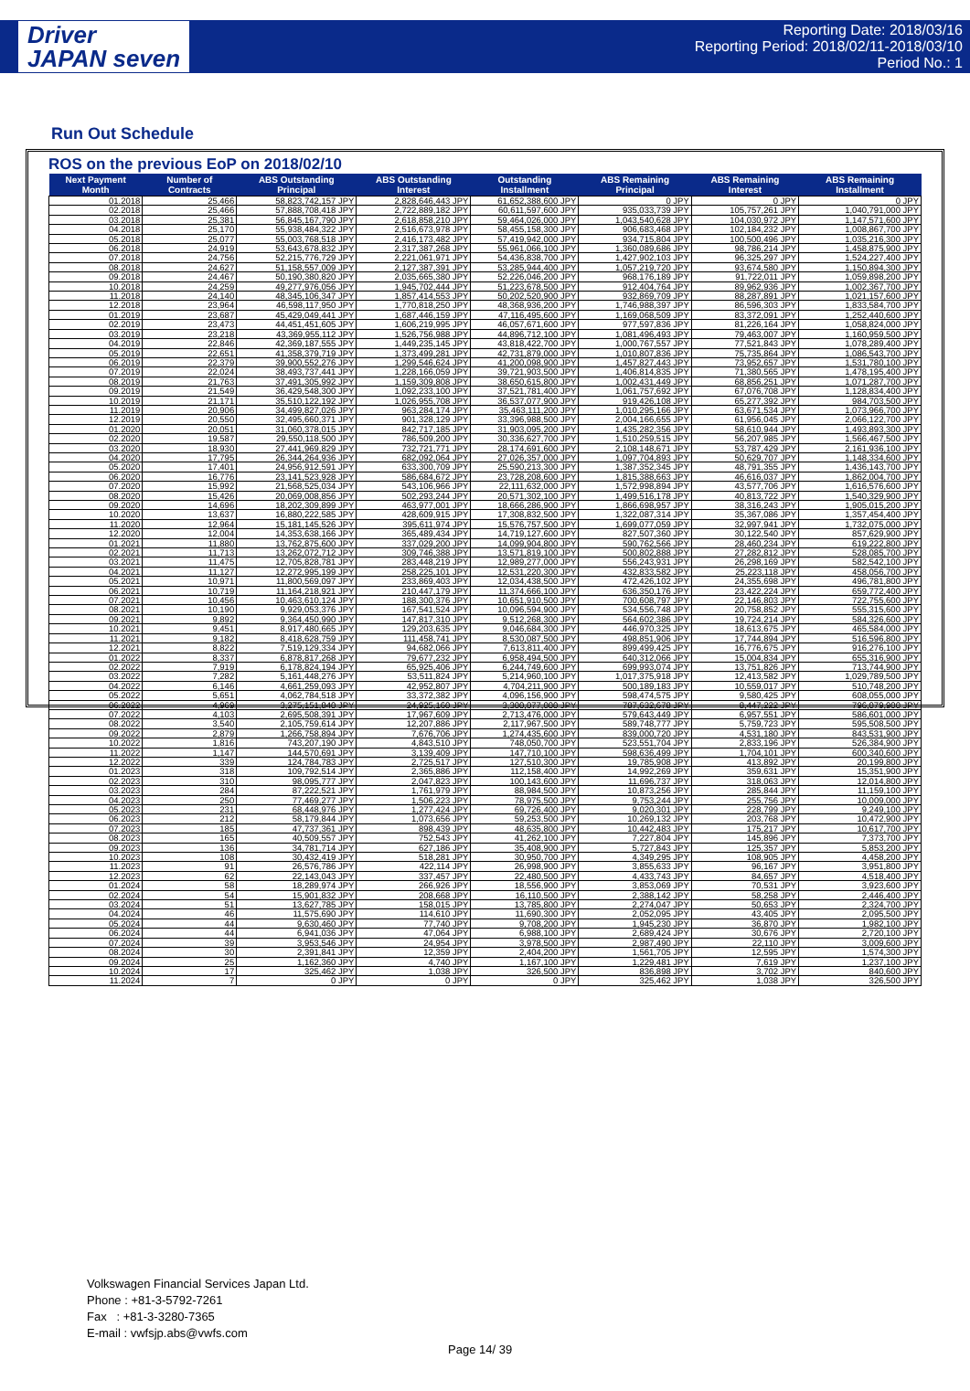Driver
JAPAN seven
Reporting Date: 2018/03/16
Reporting Period: 2018/02/11-2018/03/10
Period No.: 1
Run Out Schedule
ROS on the previous EoP on 2018/02/10
| Next Payment Month | Number of Contracts | ABS Outstanding Principal | ABS Outstanding Interest | Outstanding Installment | ABS Remaining Principal | ABS Remaining Interest | ABS Remaining Installment |
| --- | --- | --- | --- | --- | --- | --- | --- |
| 01.2018 | 25,466 | 58,823,742,157 JPY | 2,828,646,443 JPY | 61,652,388,600 JPY | 0 JPY | 0 JPY | 0 JPY |
| 02.2018 | 25,466 | 57,888,708,418 JPY | 2,722,889,182 JPY | 60,611,597,600 JPY | 935,033,739 JPY | 105,757,261 JPY | 1,040,791,000 JPY |
| 03.2018 | 25,381 | 56,845,167,790 JPY | 2,618,858,210 JPY | 59,464,026,000 JPY | 1,043,540,628 JPY | 104,030,972 JPY | 1,147,571,600 JPY |
| 04.2018 | 25,170 | 55,938,484,322 JPY | 2,516,673,978 JPY | 58,455,158,300 JPY | 906,683,468 JPY | 102,184,232 JPY | 1,008,867,700 JPY |
| 05.2018 | 25,077 | 55,003,768,518 JPY | 2,416,173,482 JPY | 57,419,942,000 JPY | 934,715,804 JPY | 100,500,496 JPY | 1,035,216,300 JPY |
| 06.2018 | 24,919 | 53,643,678,832 JPY | 2,317,387,268 JPY | 55,961,066,100 JPY | 1,360,089,686 JPY | 98,786,214 JPY | 1,458,875,900 JPY |
| 07.2018 | 24,756 | 52,215,776,729 JPY | 2,221,061,971 JPY | 54,436,838,700 JPY | 1,427,902,103 JPY | 96,325,297 JPY | 1,524,227,400 JPY |
| 08.2018 | 24,627 | 51,158,557,009 JPY | 2,127,387,391 JPY | 53,285,944,400 JPY | 1,057,219,720 JPY | 93,674,580 JPY | 1,150,894,300 JPY |
| 09.2018 | 24,467 | 50,190,380,820 JPY | 2,035,665,380 JPY | 52,226,046,200 JPY | 968,176,189 JPY | 91,722,011 JPY | 1,059,898,200 JPY |
| 10.2018 | 24,259 | 49,277,976,056 JPY | 1,945,702,444 JPY | 51,223,678,500 JPY | 912,404,764 JPY | 89,962,936 JPY | 1,002,367,700 JPY |
| 11.2018 | 24,140 | 48,345,106,347 JPY | 1,857,414,553 JPY | 50,202,520,900 JPY | 932,869,709 JPY | 88,287,891 JPY | 1,021,157,600 JPY |
| 12.2018 | 23,964 | 46,598,117,950 JPY | 1,770,818,250 JPY | 48,368,936,200 JPY | 1,746,988,397 JPY | 86,596,303 JPY | 1,833,584,700 JPY |
| 01.2019 | 23,687 | 45,429,049,441 JPY | 1,687,446,159 JPY | 47,116,495,600 JPY | 1,169,068,509 JPY | 83,372,091 JPY | 1,252,440,600 JPY |
| 02.2019 | 23,473 | 44,451,451,605 JPY | 1,606,219,995 JPY | 46,057,671,600 JPY | 977,597,836 JPY | 81,226,164 JPY | 1,058,824,000 JPY |
| 03.2019 | 23,218 | 43,369,955,112 JPY | 1,526,756,988 JPY | 44,896,712,100 JPY | 1,081,496,493 JPY | 79,463,007 JPY | 1,160,959,500 JPY |
| 04.2019 | 22,846 | 42,369,187,555 JPY | 1,449,235,145 JPY | 43,818,422,700 JPY | 1,000,767,557 JPY | 77,521,843 JPY | 1,078,289,400 JPY |
| 05.2019 | 22,651 | 41,358,379,719 JPY | 1,373,499,281 JPY | 42,731,879,000 JPY | 1,010,807,836 JPY | 75,735,864 JPY | 1,086,543,700 JPY |
| 06.2019 | 22,379 | 39,900,552,276 JPY | 1,299,546,624 JPY | 41,200,098,900 JPY | 1,457,827,443 JPY | 73,952,657 JPY | 1,531,780,100 JPY |
| 07.2019 | 22,024 | 38,493,737,441 JPY | 1,228,166,059 JPY | 39,721,903,500 JPY | 1,406,814,835 JPY | 71,380,565 JPY | 1,478,195,400 JPY |
| 08.2019 | 21,763 | 37,491,305,992 JPY | 1,159,309,808 JPY | 38,650,615,800 JPY | 1,002,431,449 JPY | 68,856,251 JPY | 1,071,287,700 JPY |
| 09.2019 | 21,549 | 36,429,548,300 JPY | 1,092,233,100 JPY | 37,521,781,400 JPY | 1,061,757,692 JPY | 67,076,708 JPY | 1,128,834,400 JPY |
| 10.2019 | 21,171 | 35,510,122,192 JPY | 1,026,955,708 JPY | 36,537,077,900 JPY | 919,426,108 JPY | 65,277,392 JPY | 984,703,500 JPY |
| 11.2019 | 20,906 | 34,499,827,026 JPY | 963,284,174 JPY | 35,463,111,200 JPY | 1,010,295,166 JPY | 63,671,534 JPY | 1,073,966,700 JPY |
| 12.2019 | 20,550 | 32,495,660,371 JPY | 901,328,129 JPY | 33,396,988,500 JPY | 2,004,166,655 JPY | 61,956,045 JPY | 2,066,122,700 JPY |
| 01.2020 | 20,051 | 31,060,378,015 JPY | 842,717,185 JPY | 31,903,095,200 JPY | 1,435,282,356 JPY | 58,610,944 JPY | 1,493,893,300 JPY |
| 02.2020 | 19,587 | 29,550,118,500 JPY | 786,509,200 JPY | 30,336,627,700 JPY | 1,510,259,515 JPY | 56,207,985 JPY | 1,566,467,500 JPY |
| 03.2020 | 18,930 | 27,441,969,829 JPY | 732,721,771 JPY | 28,174,691,600 JPY | 2,108,148,671 JPY | 53,787,429 JPY | 2,161,936,100 JPY |
| 04.2020 | 17,795 | 26,344,264,936 JPY | 682,092,064 JPY | 27,026,357,000 JPY | 1,097,704,893 JPY | 50,629,707 JPY | 1,148,334,600 JPY |
| 05.2020 | 17,401 | 24,956,912,591 JPY | 633,300,709 JPY | 25,590,213,300 JPY | 1,387,352,345 JPY | 48,791,355 JPY | 1,436,143,700 JPY |
| 06.2020 | 16,776 | 23,141,523,928 JPY | 586,684,672 JPY | 23,728,208,600 JPY | 1,815,388,663 JPY | 46,616,037 JPY | 1,862,004,700 JPY |
| 07.2020 | 15,992 | 21,568,525,034 JPY | 543,106,966 JPY | 22,111,632,000 JPY | 1,572,998,894 JPY | 43,577,706 JPY | 1,616,576,600 JPY |
| 08.2020 | 15,426 | 20,069,008,856 JPY | 502,293,244 JPY | 20,571,302,100 JPY | 1,499,516,178 JPY | 40,813,722 JPY | 1,540,329,900 JPY |
| 09.2020 | 14,696 | 18,202,309,899 JPY | 463,977,001 JPY | 18,666,286,900 JPY | 1,866,698,957 JPY | 38,316,243 JPY | 1,905,015,200 JPY |
| 10.2020 | 13,637 | 16,880,222,585 JPY | 428,609,915 JPY | 17,308,832,500 JPY | 1,322,087,314 JPY | 35,367,086 JPY | 1,357,454,400 JPY |
| 11.2020 | 12,964 | 15,181,145,526 JPY | 395,611,974 JPY | 15,576,757,500 JPY | 1,699,077,059 JPY | 32,997,941 JPY | 1,732,075,000 JPY |
| 12.2020 | 12,004 | 14,353,638,166 JPY | 365,489,434 JPY | 14,719,127,600 JPY | 827,507,360 JPY | 30,122,540 JPY | 857,629,900 JPY |
| 01.2021 | 11,880 | 13,762,875,600 JPY | 337,029,200 JPY | 14,099,904,800 JPY | 590,762,566 JPY | 28,460,234 JPY | 619,222,800 JPY |
| 02.2021 | 11,713 | 13,262,072,712 JPY | 309,746,388 JPY | 13,571,819,100 JPY | 500,802,888 JPY | 27,282,812 JPY | 528,085,700 JPY |
| 03.2021 | 11,475 | 12,705,828,781 JPY | 283,448,219 JPY | 12,989,277,000 JPY | 556,243,931 JPY | 26,298,169 JPY | 582,542,100 JPY |
| 04.2021 | 11,127 | 12,272,995,199 JPY | 258,225,101 JPY | 12,531,220,300 JPY | 432,833,582 JPY | 25,223,118 JPY | 458,056,700 JPY |
| 05.2021 | 10,971 | 11,800,569,097 JPY | 233,869,403 JPY | 12,034,438,500 JPY | 472,426,102 JPY | 24,355,698 JPY | 496,781,800 JPY |
| 06.2021 | 10,719 | 11,164,218,921 JPY | 210,447,179 JPY | 11,374,666,100 JPY | 636,350,176 JPY | 23,422,224 JPY | 659,772,400 JPY |
| 07.2021 | 10,456 | 10,463,610,124 JPY | 188,300,376 JPY | 10,651,910,500 JPY | 700,608,797 JPY | 22,146,803 JPY | 722,755,600 JPY |
| 08.2021 | 10,190 | 9,929,053,376 JPY | 167,541,524 JPY | 10,096,594,900 JPY | 534,556,748 JPY | 20,758,852 JPY | 555,315,600 JPY |
| 09.2021 | 9,892 | 9,364,450,990 JPY | 147,817,310 JPY | 9,512,268,300 JPY | 564,602,386 JPY | 19,724,214 JPY | 584,326,600 JPY |
| 10.2021 | 9,451 | 8,917,480,665 JPY | 129,203,635 JPY | 9,046,684,300 JPY | 446,970,325 JPY | 18,613,675 JPY | 465,584,000 JPY |
| 11.2021 | 9,182 | 8,418,628,759 JPY | 111,458,741 JPY | 8,530,087,500 JPY | 498,851,906 JPY | 17,744,894 JPY | 516,596,800 JPY |
| 12.2021 | 8,822 | 7,519,129,334 JPY | 94,682,066 JPY | 7,613,811,400 JPY | 899,499,425 JPY | 16,776,675 JPY | 916,276,100 JPY |
| 01.2022 | 8,337 | 6,878,817,268 JPY | 79,677,232 JPY | 6,958,494,500 JPY | 640,312,066 JPY | 15,004,834 JPY | 655,316,900 JPY |
| 02.2022 | 7,919 | 6,178,824,194 JPY | 65,925,406 JPY | 6,244,749,600 JPY | 699,993,074 JPY | 13,751,826 JPY | 713,744,900 JPY |
| 03.2022 | 7,282 | 5,161,448,276 JPY | 53,511,824 JPY | 5,214,960,100 JPY | 1,017,375,918 JPY | 12,413,582 JPY | 1,029,789,500 JPY |
| 04.2022 | 6,146 | 4,661,259,093 JPY | 42,952,807 JPY | 4,704,211,900 JPY | 500,189,183 JPY | 10,559,017 JPY | 510,748,200 JPY |
| 05.2022 | 5,651 | 4,062,784,518 JPY | 33,372,382 JPY | 4,096,156,900 JPY | 598,474,575 JPY | 9,580,425 JPY | 608,055,000 JPY |
| 06.2022 | 4,969 | 3,275,151,840 JPY | 24,925,160 JPY | 3,300,077,000 JPY | 787,632,678 JPY | 8,447,222 JPY | 796,079,900 JPY |
| 07.2022 | 4,103 | 2,695,508,391 JPY | 17,967,609 JPY | 2,713,476,000 JPY | 579,643,449 JPY | 6,957,551 JPY | 586,601,000 JPY |
| 08.2022 | 3,540 | 2,105,759,614 JPY | 12,207,886 JPY | 2,117,967,500 JPY | 589,748,777 JPY | 5,759,723 JPY | 595,508,500 JPY |
| 09.2022 | 2,879 | 1,266,758,894 JPY | 7,676,706 JPY | 1,274,435,600 JPY | 839,000,720 JPY | 4,531,180 JPY | 843,531,900 JPY |
| 10.2022 | 1,816 | 743,207,190 JPY | 4,843,510 JPY | 748,050,700 JPY | 523,551,704 JPY | 2,833,196 JPY | 526,384,900 JPY |
| 11.2022 | 1,147 | 144,570,691 JPY | 3,139,409 JPY | 147,710,100 JPY | 598,636,499 JPY | 1,704,101 JPY | 600,340,600 JPY |
| 12.2022 | 339 | 124,784,783 JPY | 2,725,517 JPY | 127,510,300 JPY | 19,785,908 JPY | 413,892 JPY | 20,199,800 JPY |
| 01.2023 | 318 | 109,792,514 JPY | 2,365,886 JPY | 112,158,400 JPY | 14,992,269 JPY | 359,631 JPY | 15,351,900 JPY |
| 02.2023 | 310 | 98,095,777 JPY | 2,047,823 JPY | 100,143,600 JPY | 11,696,737 JPY | 318,063 JPY | 12,014,800 JPY |
| 03.2023 | 284 | 87,222,521 JPY | 1,761,979 JPY | 88,984,500 JPY | 10,873,256 JPY | 285,844 JPY | 11,159,100 JPY |
| 04.2023 | 250 | 77,469,277 JPY | 1,506,223 JPY | 78,975,500 JPY | 9,753,244 JPY | 255,756 JPY | 10,009,000 JPY |
| 05.2023 | 231 | 68,448,976 JPY | 1,277,424 JPY | 69,726,400 JPY | 9,020,301 JPY | 228,799 JPY | 9,249,100 JPY |
| 06.2023 | 212 | 58,179,844 JPY | 1,073,656 JPY | 59,253,500 JPY | 10,269,132 JPY | 203,768 JPY | 10,472,900 JPY |
| 07.2023 | 185 | 47,737,361 JPY | 898,439 JPY | 48,635,800 JPY | 10,442,483 JPY | 175,217 JPY | 10,617,700 JPY |
| 08.2023 | 165 | 40,509,557 JPY | 752,543 JPY | 41,262,100 JPY | 7,227,804 JPY | 145,896 JPY | 7,373,700 JPY |
| 09.2023 | 136 | 34,781,714 JPY | 627,186 JPY | 35,408,900 JPY | 5,727,843 JPY | 125,357 JPY | 5,853,200 JPY |
| 10.2023 | 108 | 30,432,419 JPY | 518,281 JPY | 30,950,700 JPY | 4,349,295 JPY | 108,905 JPY | 4,458,200 JPY |
| 11.2023 | 91 | 26,576,786 JPY | 422,114 JPY | 26,998,900 JPY | 3,855,633 JPY | 96,167 JPY | 3,951,800 JPY |
| 12.2023 | 62 | 22,143,043 JPY | 337,457 JPY | 22,480,500 JPY | 4,433,743 JPY | 84,657 JPY | 4,518,400 JPY |
| 01.2024 | 58 | 18,289,974 JPY | 266,926 JPY | 18,556,900 JPY | 3,853,069 JPY | 70,531 JPY | 3,923,600 JPY |
| 02.2024 | 54 | 15,901,832 JPY | 208,668 JPY | 16,110,500 JPY | 2,388,142 JPY | 58,258 JPY | 2,446,400 JPY |
| 03.2024 | 51 | 13,627,785 JPY | 158,015 JPY | 13,785,800 JPY | 2,274,047 JPY | 50,653 JPY | 2,324,700 JPY |
| 04.2024 | 46 | 11,575,690 JPY | 114,610 JPY | 11,690,300 JPY | 2,052,095 JPY | 43,405 JPY | 2,095,500 JPY |
| 05.2024 | 44 | 9,630,460 JPY | 77,740 JPY | 9,708,200 JPY | 1,945,230 JPY | 36,870 JPY | 1,982,100 JPY |
| 06.2024 | 44 | 6,941,036 JPY | 47,064 JPY | 6,988,100 JPY | 2,689,424 JPY | 30,676 JPY | 2,720,100 JPY |
| 07.2024 | 39 | 3,953,546 JPY | 24,954 JPY | 3,978,500 JPY | 2,987,490 JPY | 22,110 JPY | 3,009,600 JPY |
| 08.2024 | 30 | 2,391,841 JPY | 12,359 JPY | 2,404,200 JPY | 1,561,705 JPY | 12,595 JPY | 1,574,300 JPY |
| 09.2024 | 25 | 1,162,360 JPY | 4,740 JPY | 1,167,100 JPY | 1,229,481 JPY | 7,619 JPY | 1,237,100 JPY |
| 10.2024 | 17 | 325,462 JPY | 1,038 JPY | 326,500 JPY | 836,898 JPY | 3,702 JPY | 840,600 JPY |
| 11.2024 | 7 | 0 JPY | 0 JPY | 0 JPY | 325,462 JPY | 1,038 JPY | 326,500 JPY |
Volkswagen Financial Services Japan Ltd.
Phone : +81-3-5792-7261
Fax : +81-3-3280-7365
E-mail : vwfsjp.abs@vwfs.com
Page 14/ 39